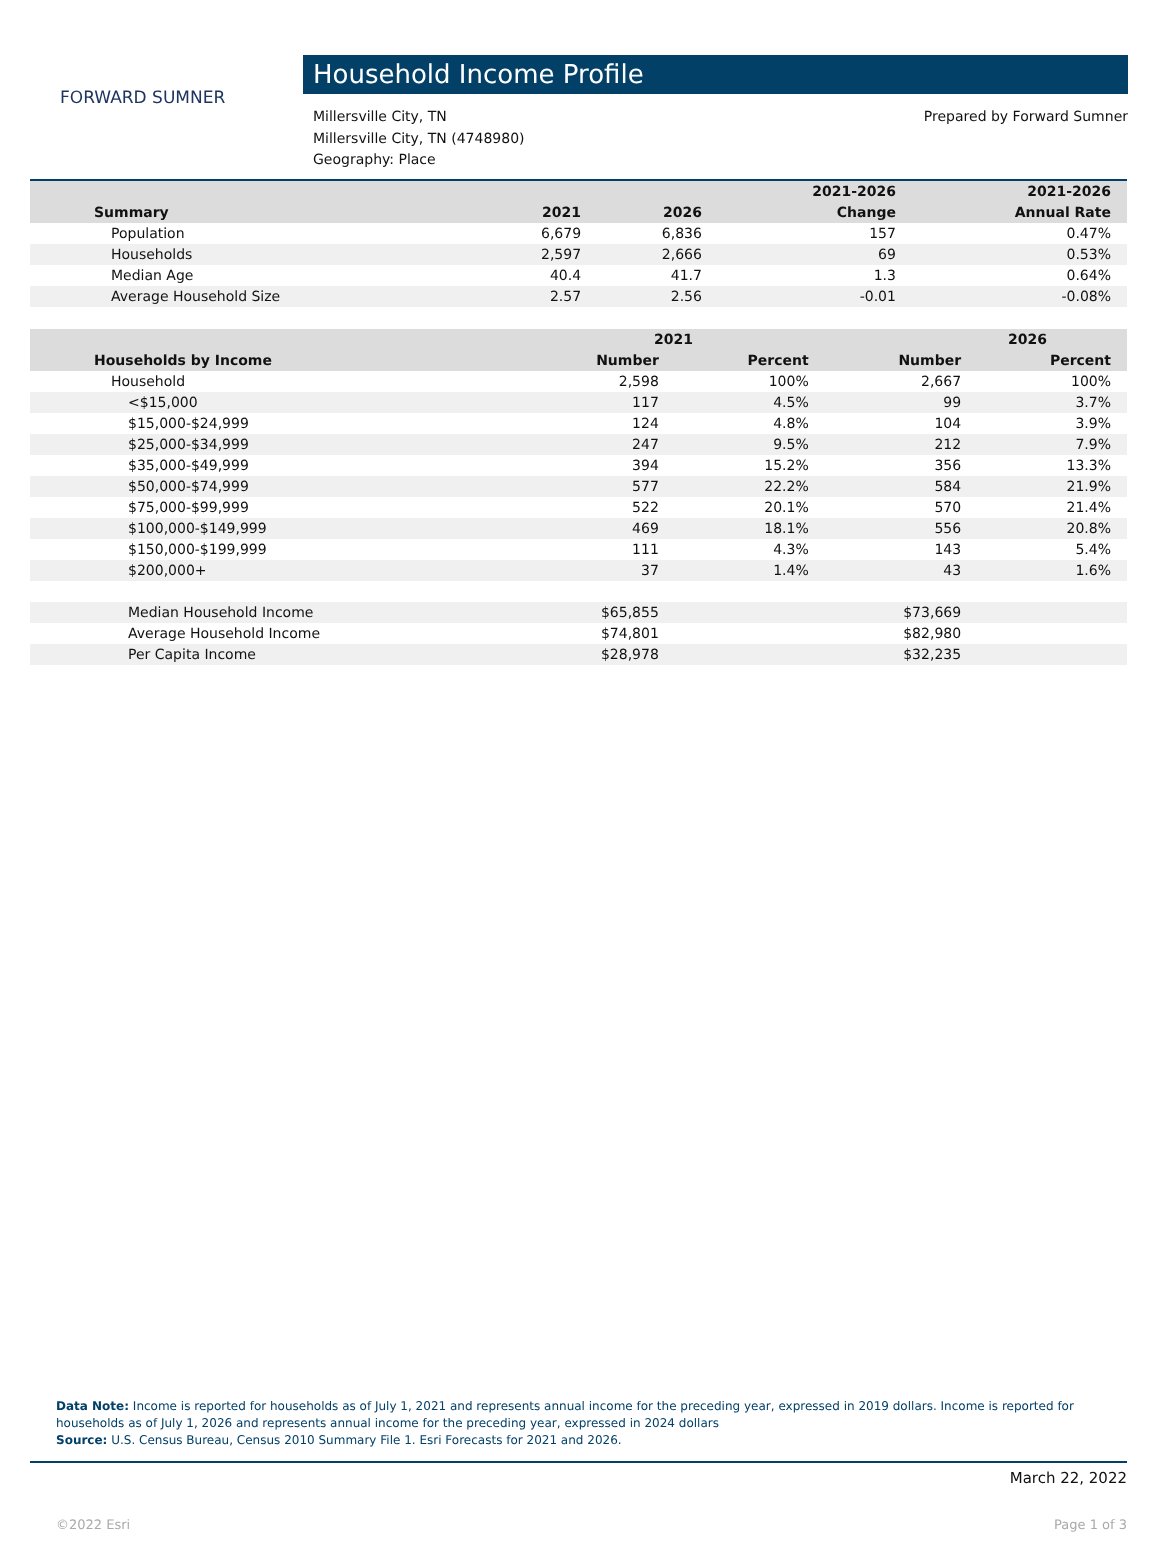FORWARD SUMNER
Household Income Profile
Millersville City, TN
Millersville City, TN (4748980)
Geography: Place
Prepared by Forward Sumner
| | | | 2021-2026 | 2021-2026 |
| --- | --- | --- | --- | --- |
| Summary | 2021 | 2026 | Change | Annual Rate |
| Population | 6,679 | 6,836 | 157 | 0.47% |
| Households | 2,597 | 2,666 | 69 | 0.53% |
| Median Age | 40.4 | 41.7 | 1.3 | 0.64% |
| Average Household Size | 2.57 | 2.56 | -0.01 | -0.08% |
| | 2021 | | 2026 | |
| --- | --- | --- | --- | --- |
| Households by Income | Number | Percent | Number | Percent |
| Household | 2,598 | 100% | 2,667 | 100% |
| <$15,000 | 117 | 4.5% | 99 | 3.7% |
| $15,000-$24,999 | 124 | 4.8% | 104 | 3.9% |
| $25,000-$34,999 | 247 | 9.5% | 212 | 7.9% |
| $35,000-$49,999 | 394 | 15.2% | 356 | 13.3% |
| $50,000-$74,999 | 577 | 22.2% | 584 | 21.9% |
| $75,000-$99,999 | 522 | 20.1% | 570 | 21.4% |
| $100,000-$149,999 | 469 | 18.1% | 556 | 20.8% |
| $150,000-$199,999 | 111 | 4.3% | 143 | 5.4% |
| $200,000+ | 37 | 1.4% | 43 | 1.6% |
| Median Household Income | $65,855 | | $73,669 | |
| Average Household Income | $74,801 | | $82,980 | |
| Per Capita Income | $28,978 | | $32,235 | |
Data Note: Income is reported for households as of July 1, 2021 and represents annual income for the preceding year, expressed in 2019 dollars. Income is reported for households as of July 1, 2026 and represents annual income for the preceding year, expressed in 2024 dollars
Source: U.S. Census Bureau, Census 2010 Summary File 1. Esri Forecasts for 2021 and 2026.
March 22, 2022
©2022 Esri Page 1 of 3